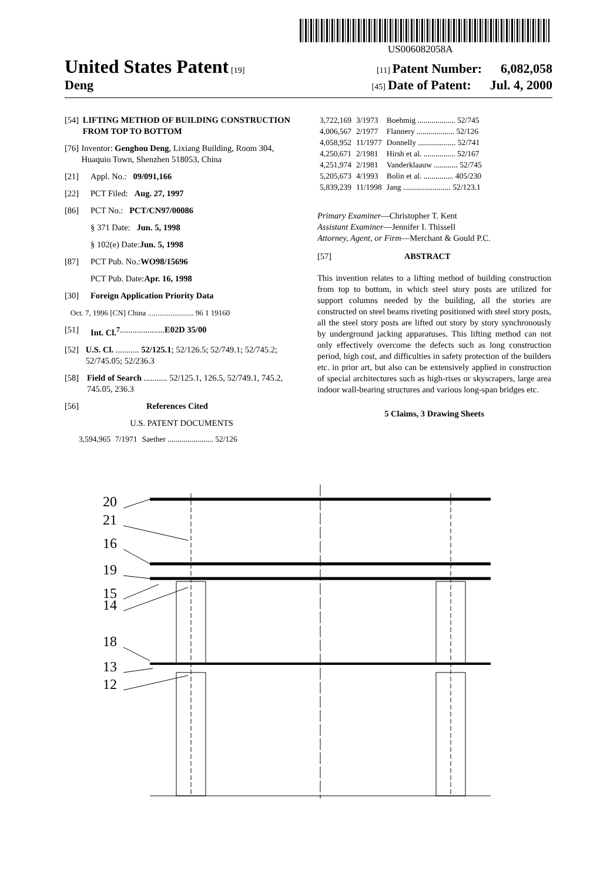US006082058A
United States Patent [19] [11] Patent Number: 6,082,058
Deng [45] Date of Patent: Jul. 4, 2000
[54] LIFTING METHOD OF BUILDING CONSTRUCTION FROM TOP TO BOTTOM
[76] Inventor: Genghou Deng, Lixiang Building, Room 304, Huaquio Town, Shenzhen 518053, China
[21] Appl. No.: 09/091,166
[22] PCT Filed: Aug. 27, 1997
[86] PCT No.: PCT/CN97/00086
§ 371 Date: Jun. 5, 1998
§ 102(e) Date: Jun. 5, 1998
[87] PCT Pub. No.: WO98/15696
PCT Pub. Date: Apr. 16, 1998
[30] Foreign Application Priority Data
Oct. 7, 1996 [CN] China ........................ 96 1 19160
[51] Int. Cl.<sup>7</sup> ..................... E02D 35/00
[52] U.S. Cl. ........... 52/125.1; 52/126.5; 52/749.1; 52/745.2; 52/745.05; 52/236.3
[58] Field of Search ........... 52/125.1, 126.5, 52/749.1, 745.2, 745.05, 236.3
[56] References Cited
U.S. PATENT DOCUMENTS
| 3,594,965 | 7/1971 | Saether ....................... 52/126 |
| 3,722,169 | 3/1973 | Boehmig ................... 52/745 |
| 4,006,567 | 2/1977 | Flannery ................... 52/126 |
| 4,058,952 | 11/1977 | Donnelly ................... 52/741 |
| 4,250,671 | 2/1981 | Hirsh et al. ................ 52/167 |
| 4,251,974 | 2/1981 | Vanderklaauw ............ 52/745 |
| 5,205,673 | 4/1993 | Bolin et al. ............... 405/230 |
| 5,839,239 | 11/1998 | Jang ........................ 52/123.1 |
Primary Examiner—Christopher T. Kent
Assistant Examiner—Jennifer I. Thissell
Attorney, Agent, or Firm—Merchant & Gould P.C.
[57] ABSTRACT
This invention relates to a lifting method of building construction from top to bottom, in which steel story posts are utilized for support columns needed by the building, all the stories are constructed on steel beams riveting positioned with steel story posts, all the steel story posts are lifted out story by story synchronously by underground jacking apparatuses. This lifting method can not only effectively overcome the defects such as long construction period, high cost, and difficulties in safety protection of the builders etc. in prior art, but also can be extensively applied in construction of special architectures such as high-rises or skyscrapers, large area indoor wall-bearing structures and various long-span bridges etc.
5 Claims, 3 Drawing Sheets
20
21
16
19
15
14
18
13
12